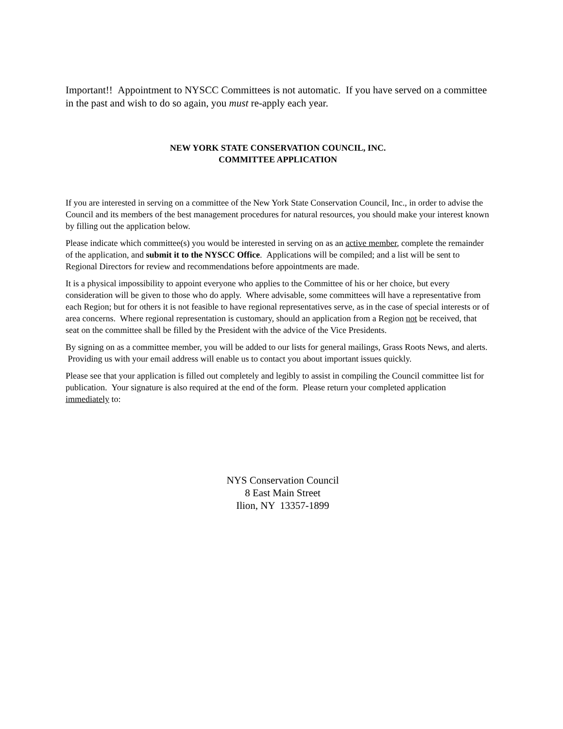Important!! Appointment to NYSCC Committees is not automatic. If you have served on a committee in the past and wish to do so again, you must re-apply each year.
NEW YORK STATE CONSERVATION COUNCIL, INC.
COMMITTEE APPLICATION
If you are interested in serving on a committee of the New York State Conservation Council, Inc., in order to advise the Council and its members of the best management procedures for natural resources, you should make your interest known by filling out the application below.
Please indicate which committee(s) you would be interested in serving on as an active member, complete the remainder of the application, and submit it to the NYSCC Office. Applications will be compiled; and a list will be sent to Regional Directors for review and recommendations before appointments are made.
It is a physical impossibility to appoint everyone who applies to the Committee of his or her choice, but every consideration will be given to those who do apply. Where advisable, some committees will have a representative from each Region; but for others it is not feasible to have regional representatives serve, as in the case of special interests or of area concerns. Where regional representation is customary, should an application from a Region not be received, that seat on the committee shall be filled by the President with the advice of the Vice Presidents.
By signing on as a committee member, you will be added to our lists for general mailings, Grass Roots News, and alerts. Providing us with your email address will enable us to contact you about important issues quickly.
Please see that your application is filled out completely and legibly to assist in compiling the Council committee list for publication. Your signature is also required at the end of the form. Please return your completed application immediately to:
NYS Conservation Council
8 East Main Street
Ilion, NY 13357-1899